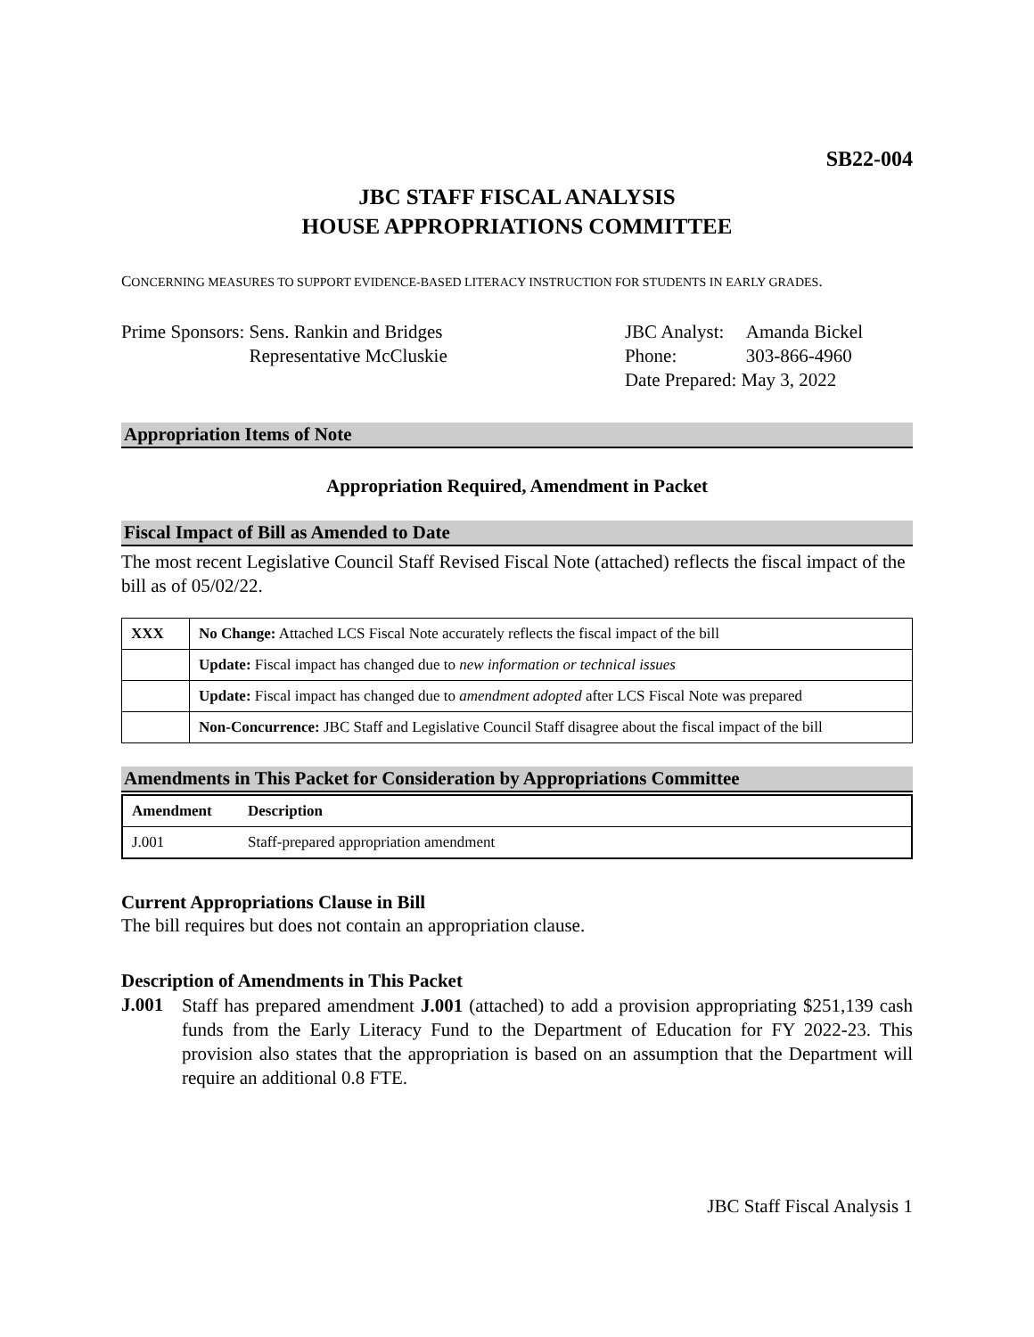SB22-004
JBC STAFF FISCAL ANALYSIS
HOUSE APPROPRIATIONS COMMITTEE
CONCERNING MEASURES TO SUPPORT EVIDENCE-BASED LITERACY INSTRUCTION FOR STUDENTS IN EARLY GRADES.
Prime Sponsors: Sens. Rankin and Bridges
Representative McCluskie
JBC Analyst:
Phone:
Date Prepared:
Amanda Bickel
303-866-4960
May 3, 2022
Appropriation Items of Note
Appropriation Required, Amendment in Packet
Fiscal Impact of Bill as Amended to Date
The most recent Legislative Council Staff Revised Fiscal Note (attached) reflects the fiscal impact of the bill as of 05/02/22.
| XXX | No Change: Attached LCS Fiscal Note accurately reflects the fiscal impact of the bill |
| | Update: Fiscal impact has changed due to new information or technical issues |
| | Update: Fiscal impact has changed due to amendment adopted after LCS Fiscal Note was prepared |
| | Non-Concurrence: JBC Staff and Legislative Council Staff disagree about the fiscal impact of the bill |
Amendments in This Packet for Consideration by Appropriations Committee
| Amendment | Description |
| --- | --- |
| J.001 | Staff-prepared appropriation amendment |
Current Appropriations Clause in Bill
The bill requires but does not contain an appropriation clause.
Description of Amendments in This Packet
J.001
Staff has prepared amendment J.001 (attached) to add a provision appropriating $251,139 cash funds from the Early Literacy Fund to the Department of Education for FY 2022-23. This provision also states that the appropriation is based on an assumption that the Department will require an additional 0.8 FTE.
JBC Staff Fiscal Analysis 1